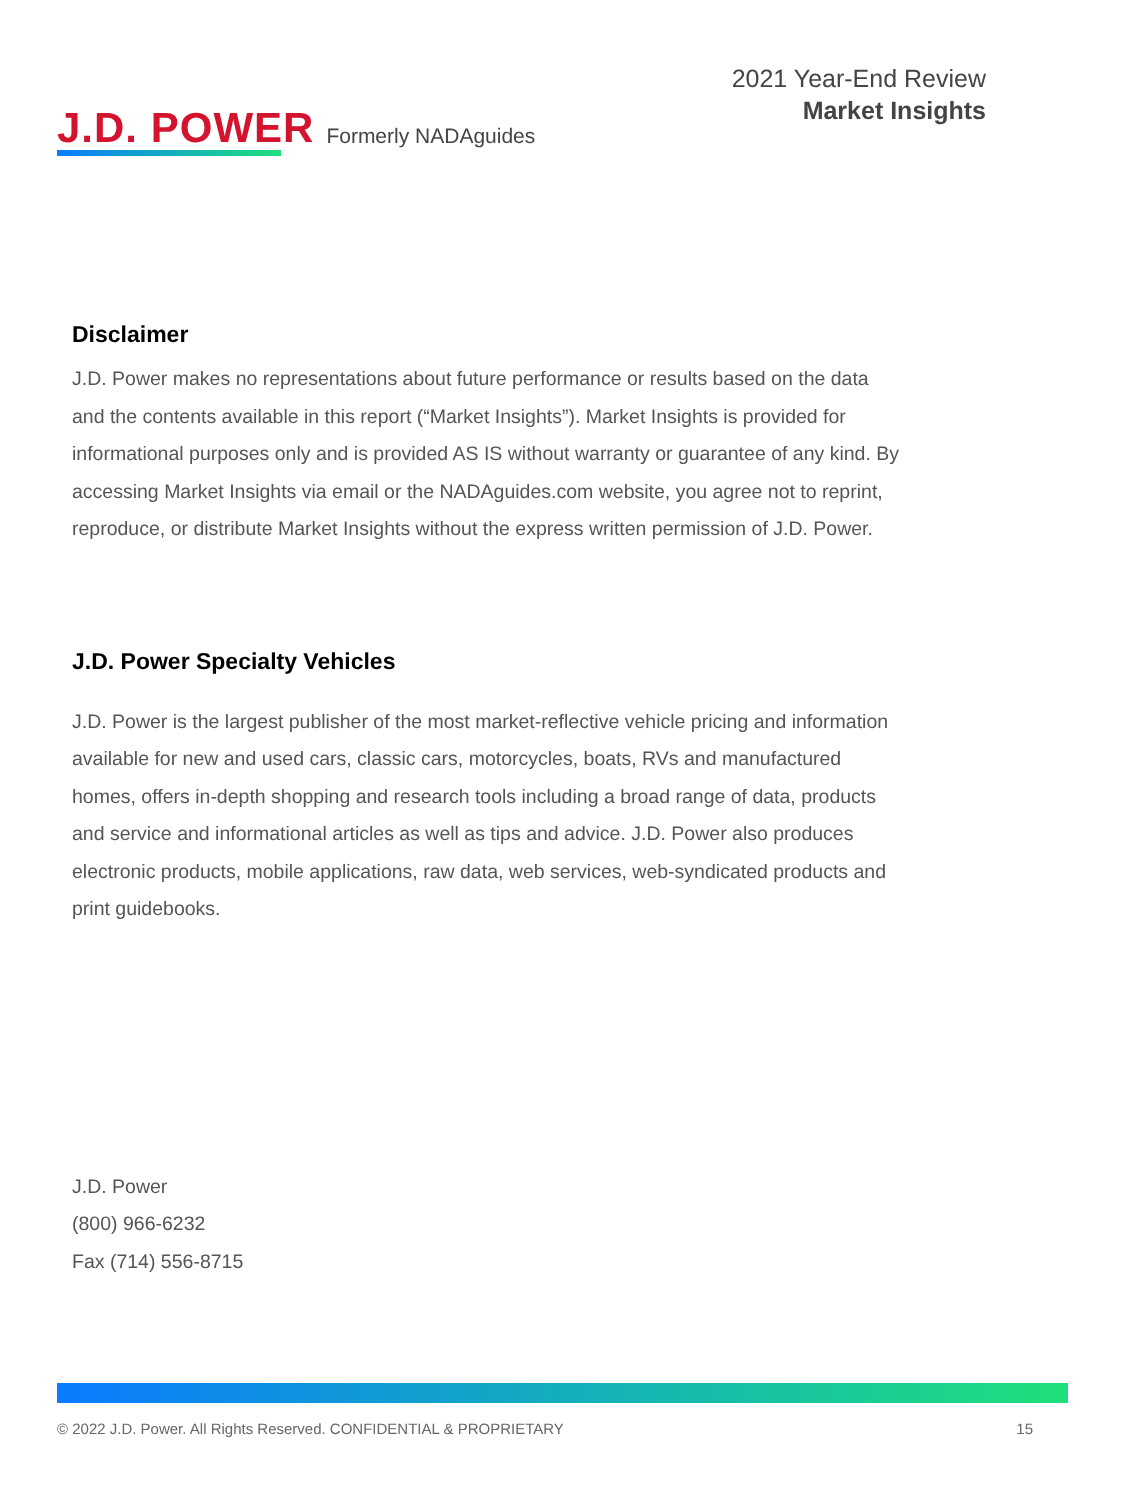J.D. POWER Formerly NADAguides
2021 Year-End Review
Market Insights
Disclaimer
J.D. Power makes no representations about future performance or results based on the data and the contents available in this report (“Market Insights”). Market Insights is provided for informational purposes only and is provided AS IS without warranty or guarantee of any kind. By accessing Market Insights via email or the NADAguides.com website, you agree not to reprint, reproduce, or distribute Market Insights without the express written permission of J.D. Power.
J.D. Power Specialty Vehicles
J.D. Power is the largest publisher of the most market-reflective vehicle pricing and information available for new and used cars, classic cars, motorcycles, boats, RVs and manufactured homes, offers in-depth shopping and research tools including a broad range of data, products and service and informational articles as well as tips and advice. J.D. Power also produces electronic products, mobile applications, raw data, web services, web-syndicated products and print guidebooks.
J.D. Power
(800) 966-6232
Fax (714) 556-8715
© 2022 J.D. Power. All Rights Reserved. CONFIDENTIAL & PROPRIETARY 15